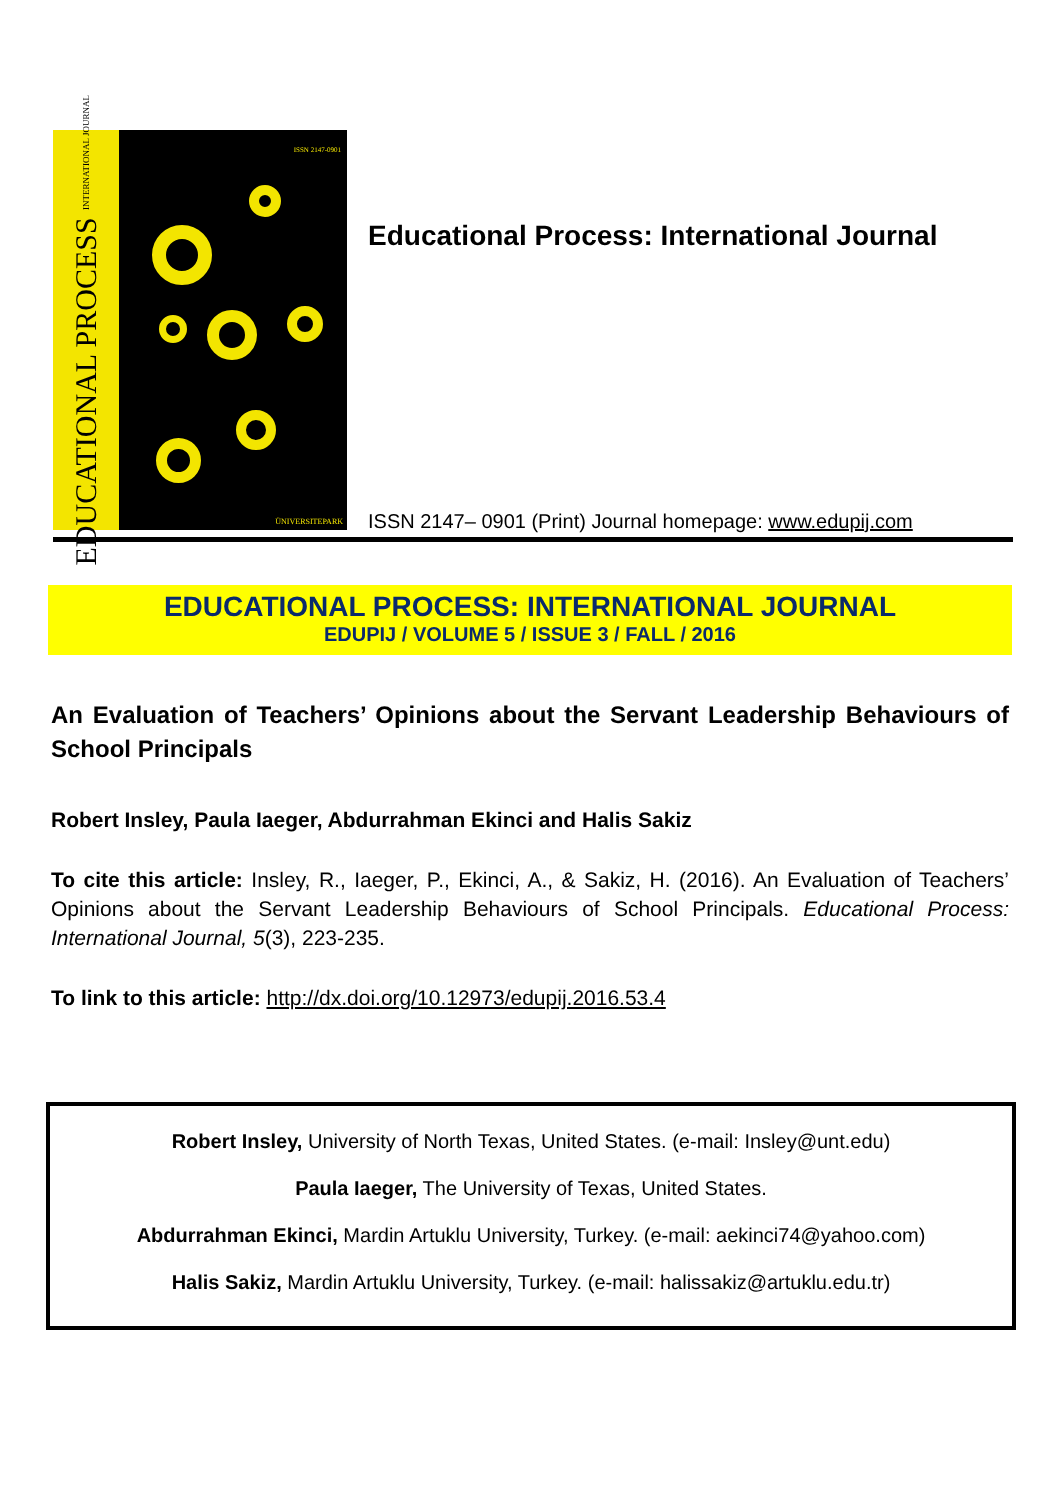EDUCATIONAL PROCESS INTERNATIONAL JOURNAL
ISSN 2147-0901
ÜNIVERSITEPARK
Educational Process: International Journal
ISSN 2147– 0901 (Print) Journal homepage: www.edupij.com
EDUCATIONAL PROCESS: INTERNATIONAL JOURNAL
EDUPIJ / VOLUME 5 / ISSUE 3 / FALL / 2016
An Evaluation of Teachers’ Opinions about the Servant Leadership Behaviours of School Principals
Robert Insley, Paula Iaeger, Abdurrahman Ekinci and Halis Sakiz
To cite this article: Insley, R., Iaeger, P., Ekinci, A., & Sakiz, H. (2016). An Evaluation of Teachers’ Opinions about the Servant Leadership Behaviours of School Principals. Educational Process: International Journal, 5(3), 223-235.
To link to this article: http://dx.doi.org/10.12973/edupij.2016.53.4
Robert Insley, University of North Texas, United States. (e-mail: Insley@unt.edu)
Paula Iaeger, The University of Texas, United States.
Abdurrahman Ekinci, Mardin Artuklu University, Turkey. (e-mail: aekinci74@yahoo.com)
Halis Sakiz, Mardin Artuklu University, Turkey. (e-mail: halissakiz@artuklu.edu.tr)